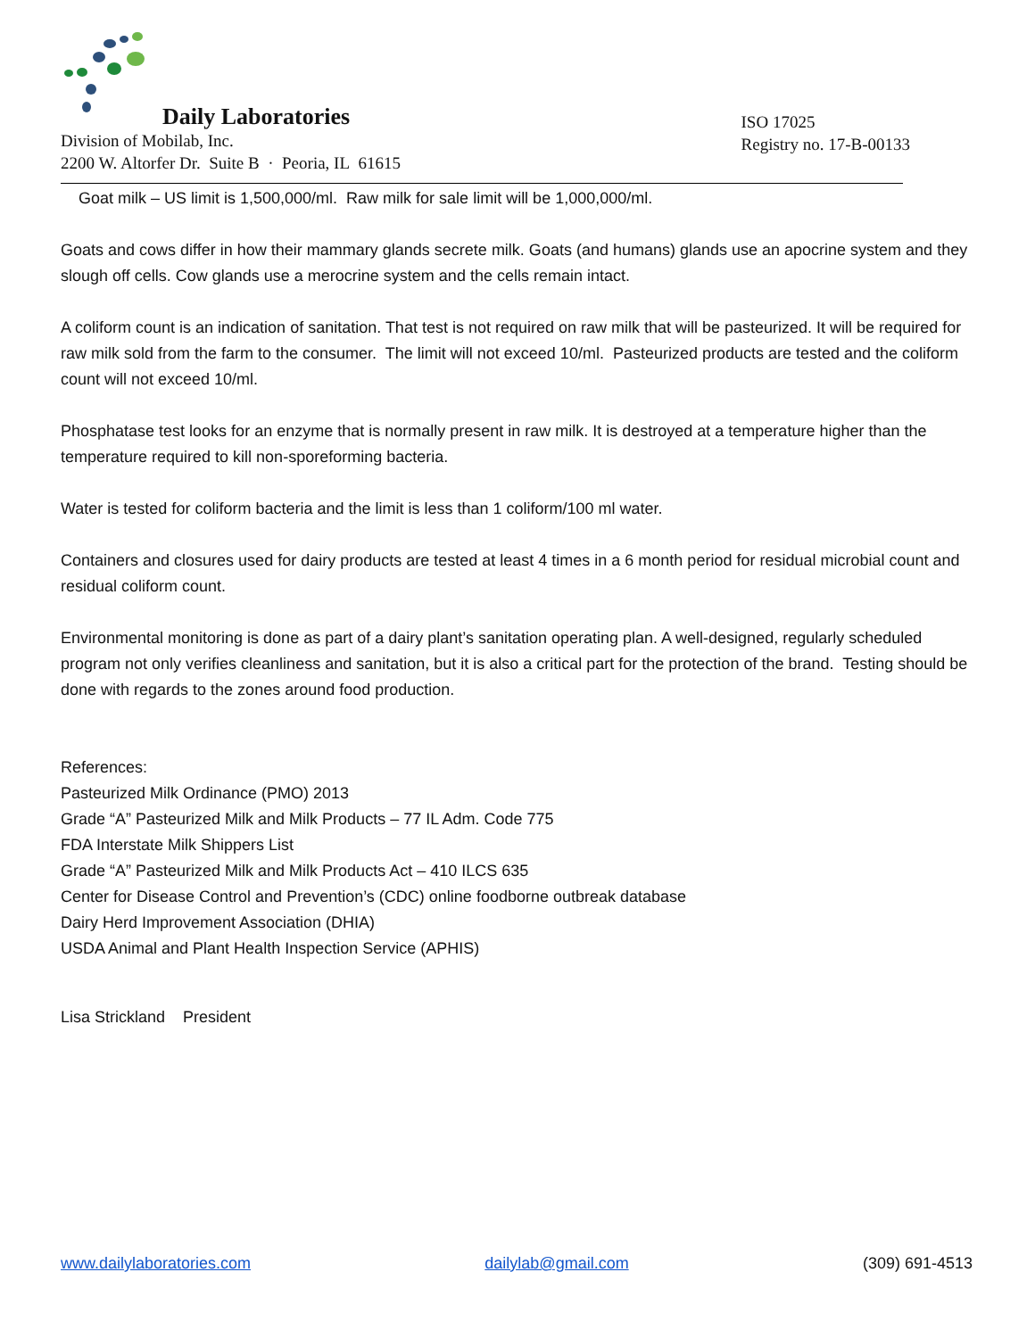Daily Laboratories
Division of Mobilab, Inc.
2200 W. Altorfer Dr. Suite B · Peoria, IL 61615
ISO 17025
Registry no. 17-B-00133
Goat milk – US limit is 1,500,000/ml. Raw milk for sale limit will be 1,000,000/ml.
Goats and cows differ in how their mammary glands secrete milk. Goats (and humans) glands use an apocrine system and they slough off cells. Cow glands use a merocrine system and the cells remain intact.
A coliform count is an indication of sanitation. That test is not required on raw milk that will be pasteurized. It will be required for raw milk sold from the farm to the consumer. The limit will not exceed 10/ml. Pasteurized products are tested and the coliform count will not exceed 10/ml.
Phosphatase test looks for an enzyme that is normally present in raw milk. It is destroyed at a temperature higher than the temperature required to kill non-sporeforming bacteria.
Water is tested for coliform bacteria and the limit is less than 1 coliform/100 ml water.
Containers and closures used for dairy products are tested at least 4 times in a 6 month period for residual microbial count and residual coliform count.
Environmental monitoring is done as part of a dairy plant’s sanitation operating plan. A well-designed, regularly scheduled program not only verifies cleanliness and sanitation, but it is also a critical part for the protection of the brand. Testing should be done with regards to the zones around food production.
References:
Pasteurized Milk Ordinance (PMO) 2013
Grade “A” Pasteurized Milk and Milk Products – 77 IL Adm. Code 775
FDA Interstate Milk Shippers List
Grade “A” Pasteurized Milk and Milk Products Act – 410 ILCS 635
Center for Disease Control and Prevention’s (CDC) online foodborne outbreak database
Dairy Herd Improvement Association (DHIA)
USDA Animal and Plant Health Inspection Service (APHIS)
Lisa Strickland President
www.dailylaboratories.com dailylab@gmail.com (309) 691-4513